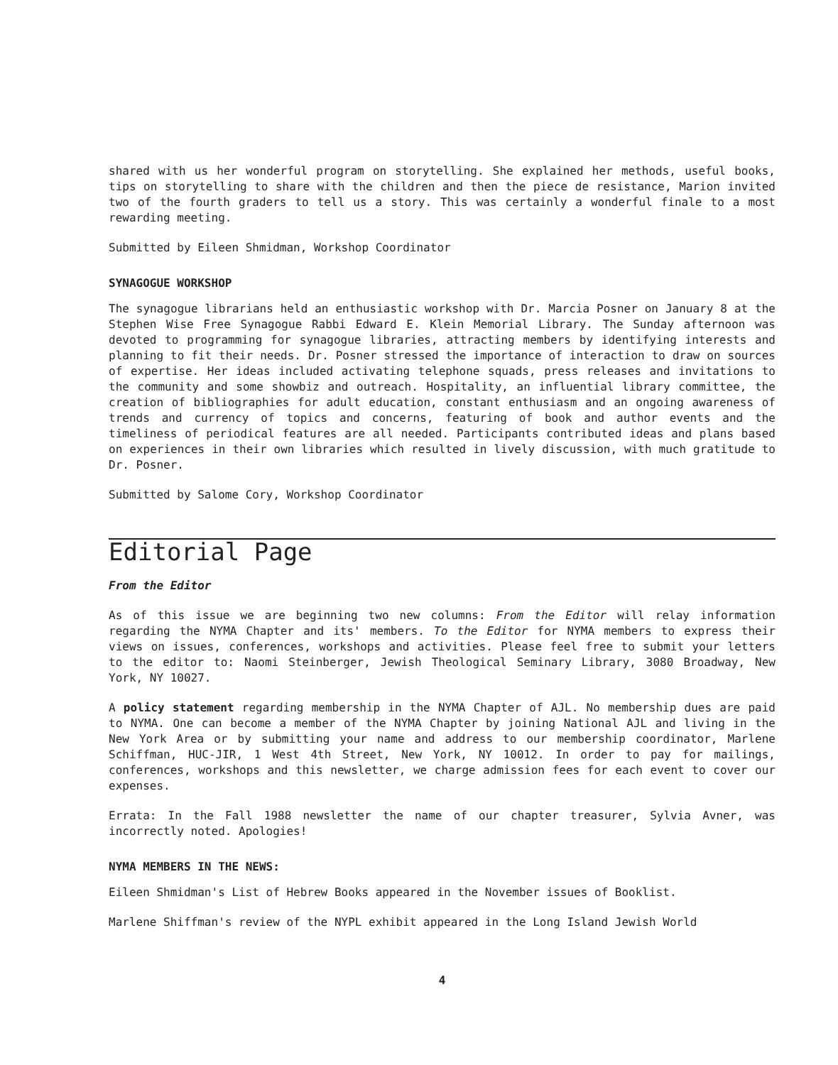shared with us her wonderful program on storytelling. She explained her methods, useful books, tips on storytelling to share with the children and then the piece de resistance, Marion invited two of the fourth graders to tell us a story. This was certainly a wonderful finale to a most rewarding meeting.
Submitted by Eileen Shmidman, Workshop Coordinator
SYNAGOGUE WORKSHOP
The synagogue librarians held an enthusiastic workshop with Dr. Marcia Posner on January 8 at the Stephen Wise Free Synagogue Rabbi Edward E. Klein Memorial Library. The Sunday afternoon was devoted to programming for synagogue libraries, attracting members by identifying interests and planning to fit their needs. Dr. Posner stressed the importance of interaction to draw on sources of expertise. Her ideas included activating telephone squads, press releases and invitations to the community and some showbiz and outreach. Hospitality, an influential library committee, the creation of bibliographies for adult education, constant enthusiasm and an ongoing awareness of trends and currency of topics and concerns, featuring of book and author events and the timeliness of periodical features are all needed. Participants contributed ideas and plans based on experiences in their own libraries which resulted in lively discussion, with much gratitude to Dr. Posner.
Submitted by Salome Cory, Workshop Coordinator
Editorial Page
From the Editor
As of this issue we are beginning two new columns: From the Editor will relay information regarding the NYMA Chapter and its' members. To the Editor for NYMA members to express their views on issues, conferences, workshops and activities. Please feel free to submit your letters to the editor to: Naomi Steinberger, Jewish Theological Seminary Library, 3080 Broadway, New York, NY 10027.
A policy statement regarding membership in the NYMA Chapter of AJL. No membership dues are paid to NYMA. One can become a member of the NYMA Chapter by joining National AJL and living in the New York Area or by submitting your name and address to our membership coordinator, Marlene Schiffman, HUC-JIR, 1 West 4th Street, New York, NY 10012. In order to pay for mailings, conferences, workshops and this newsletter, we charge admission fees for each event to cover our expenses.
Errata: In the Fall 1988 newsletter the name of our chapter treasurer, Sylvia Avner, was incorrectly noted. Apologies!
NYMA MEMBERS IN THE NEWS:
Eileen Shmidman's List of Hebrew Books appeared in the November issues of Booklist.
Marlene Shiffman's review of the NYPL exhibit appeared in the Long Island Jewish World
4